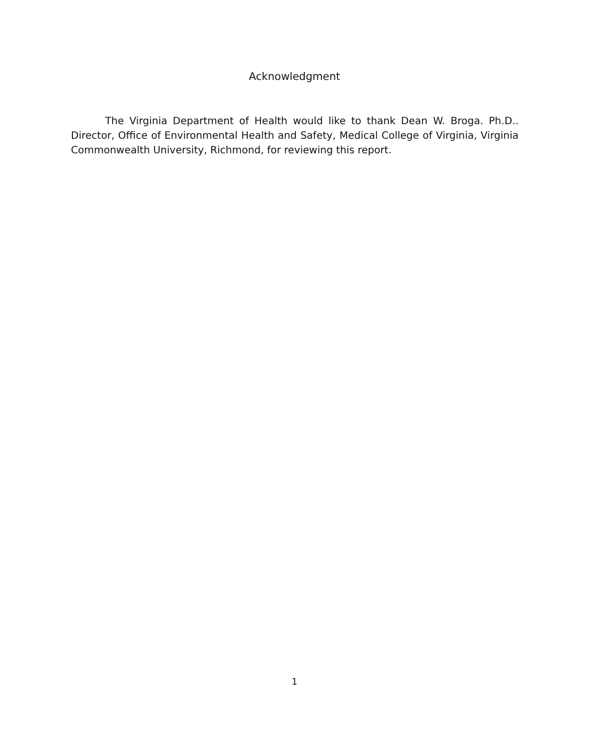Acknowledgment
The Virginia Department of Health would like to thank Dean W. Broga. Ph.D.. Director, Office of Environmental Health and Safety, Medical College of Virginia, Virginia Commonwealth University, Richmond, for reviewing this report.
1